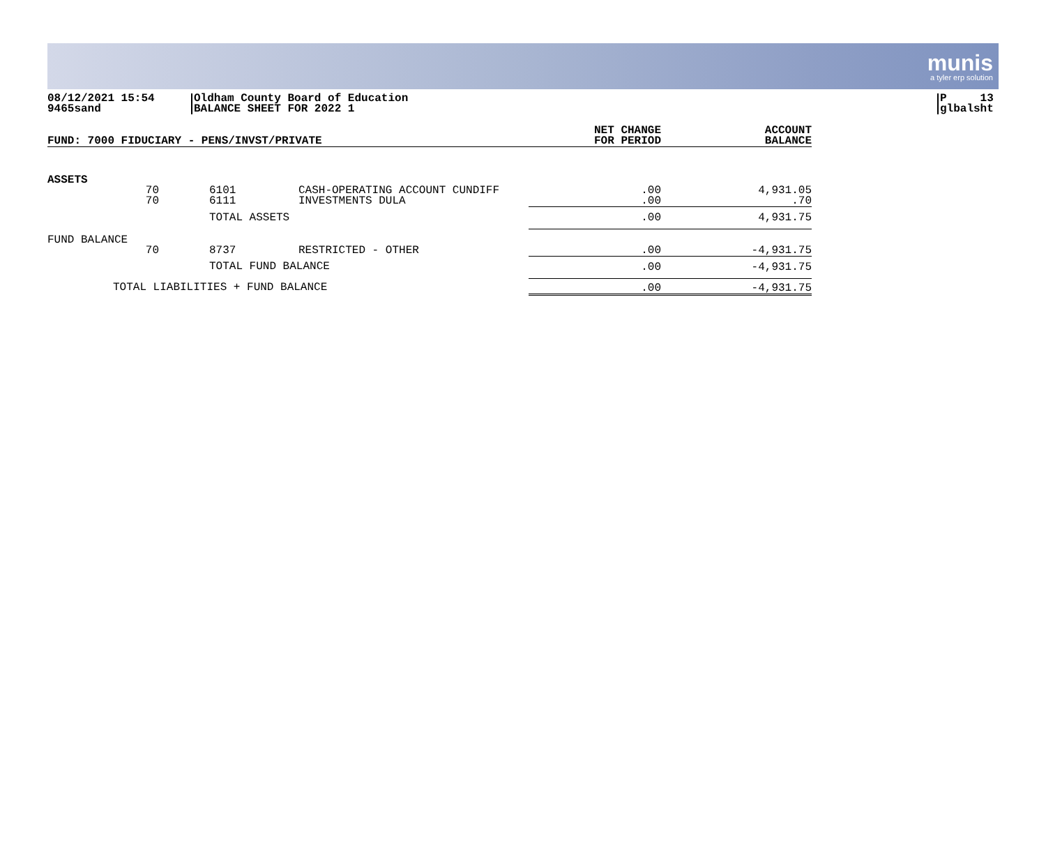munis
a tyler erp solution
08/12/2021 15:54
9465sand
Oldham County Board of Education
BALANCE SHEET FOR 2022 1
P 13
glbalsht
| FUND: 7000 FIDUCIARY - PENS/INVST/PRIVATE | | | | NET CHANGE FOR PERIOD | ACCOUNT BALANCE |
| --- | --- | --- | --- | --- | --- |
| ASSETS | | | | | |
| | 70 70 | 6101 6111 | CASH-OPERATING ACCOUNT CUNDIFF INVESTMENTS DULA | .00 .00 | 4,931.05 .70 |
| | | TOTAL ASSETS | | .00 | 4,931.75 |
| FUND BALANCE | | | | | |
| | 70 | 8737 | RESTRICTED - OTHER | .00 | -4,931.75 |
| | | TOTAL FUND BALANCE | | .00 | -4,931.75 |
| TOTAL LIABILITIES + FUND BALANCE | | | | .00 | -4,931.75 |